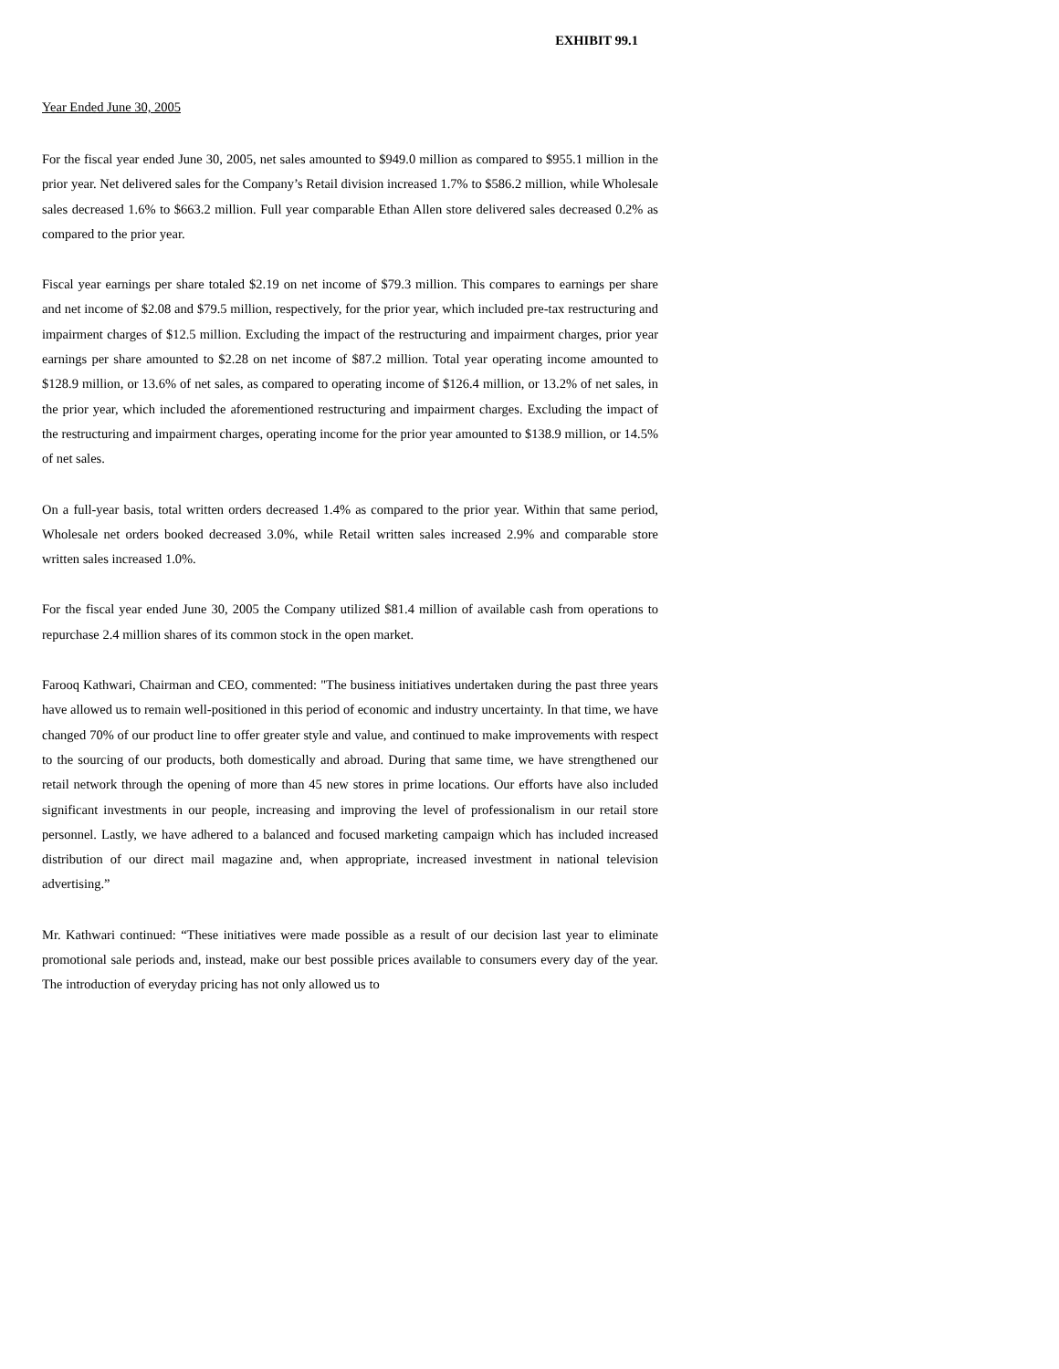EXHIBIT 99.1
Year Ended June 30, 2005
For the fiscal year ended June 30, 2005, net sales amounted to $949.0 million as compared to $955.1 million in the prior year. Net delivered sales for the Company’s Retail division increased 1.7% to $586.2 million, while Wholesale sales decreased 1.6% to $663.2 million. Full year comparable Ethan Allen store delivered sales decreased 0.2% as compared to the prior year.
Fiscal year earnings per share totaled $2.19 on net income of $79.3 million. This compares to earnings per share and net income of $2.08 and $79.5 million, respectively, for the prior year, which included pre-tax restructuring and impairment charges of $12.5 million. Excluding the impact of the restructuring and impairment charges, prior year earnings per share amounted to $2.28 on net income of $87.2 million. Total year operating income amounted to $128.9 million, or 13.6% of net sales, as compared to operating income of $126.4 million, or 13.2% of net sales, in the prior year, which included the aforementioned restructuring and impairment charges. Excluding the impact of the restructuring and impairment charges, operating income for the prior year amounted to $138.9 million, or 14.5% of net sales.
On a full-year basis, total written orders decreased 1.4% as compared to the prior year. Within that same period, Wholesale net orders booked decreased 3.0%, while Retail written sales increased 2.9% and comparable store written sales increased 1.0%.
For the fiscal year ended June 30, 2005 the Company utilized $81.4 million of available cash from operations to repurchase 2.4 million shares of its common stock in the open market.
Farooq Kathwari, Chairman and CEO, commented: "The business initiatives undertaken during the past three years have allowed us to remain well-positioned in this period of economic and industry uncertainty. In that time, we have changed 70% of our product line to offer greater style and value, and continued to make improvements with respect to the sourcing of our products, both domestically and abroad. During that same time, we have strengthened our retail network through the opening of more than 45 new stores in prime locations. Our efforts have also included significant investments in our people, increasing and improving the level of professionalism in our retail store personnel. Lastly, we have adhered to a balanced and focused marketing campaign which has included increased distribution of our direct mail magazine and, when appropriate, increased investment in national television advertising.”
Mr. Kathwari continued: “These initiatives were made possible as a result of our decision last year to eliminate promotional sale periods and, instead, make our best possible prices available to consumers every day of the year. The introduction of everyday pricing has not only allowed us to